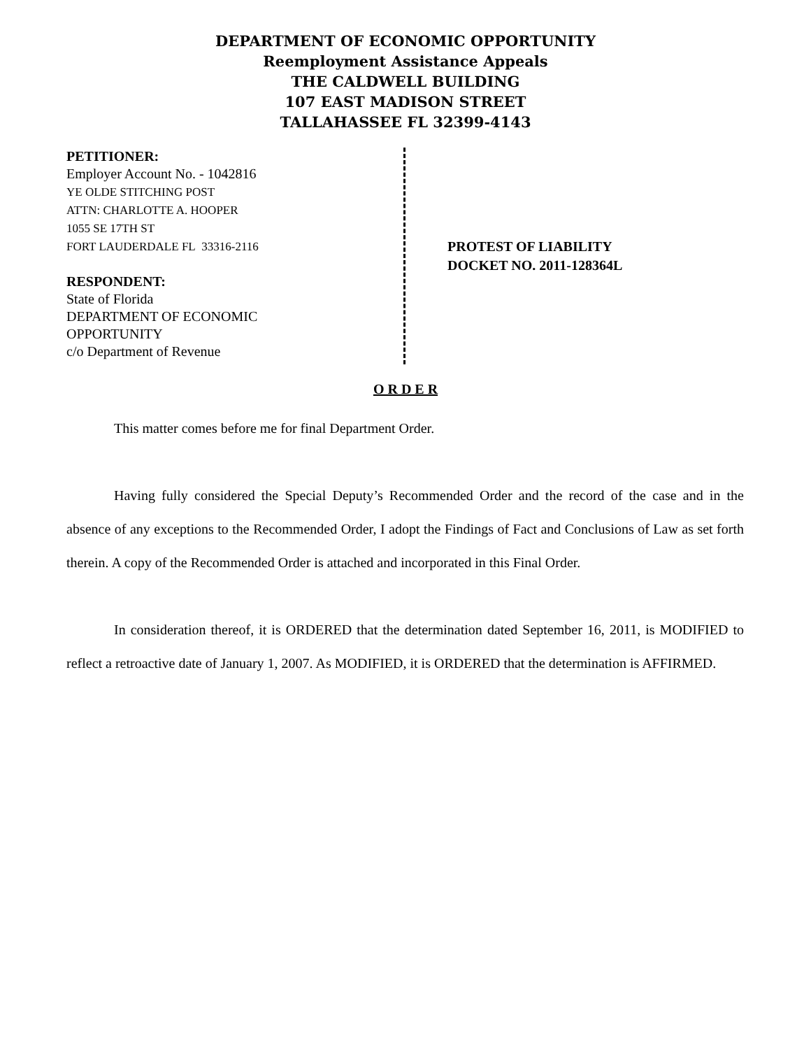DEPARTMENT OF ECONOMIC OPPORTUNITY
Reemployment Assistance Appeals
THE CALDWELL BUILDING
107 EAST MADISON STREET
TALLAHASSEE FL 32399-4143
PETITIONER:
Employer Account No. - 1042816
YE OLDE STITCHING POST
ATTN: CHARLOTTE A. HOOPER
1055 SE 17TH ST
FORT LAUDERDALE FL 33316-2116
RESPONDENT:
State of Florida
DEPARTMENT OF ECONOMIC
OPPORTUNITY
c/o Department of Revenue
PROTEST OF LIABILITY
DOCKET NO. 2011-128364L
O R D E R
This matter comes before me for final Department Order.
Having fully considered the Special Deputy’s Recommended Order and the record of the case and in the absence of any exceptions to the Recommended Order, I adopt the Findings of Fact and Conclusions of Law as set forth therein. A copy of the Recommended Order is attached and incorporated in this Final Order.
In consideration thereof, it is ORDERED that the determination dated September 16, 2011, is MODIFIED to reflect a retroactive date of January 1, 2007. As MODIFIED, it is ORDERED that the determination is AFFIRMED.